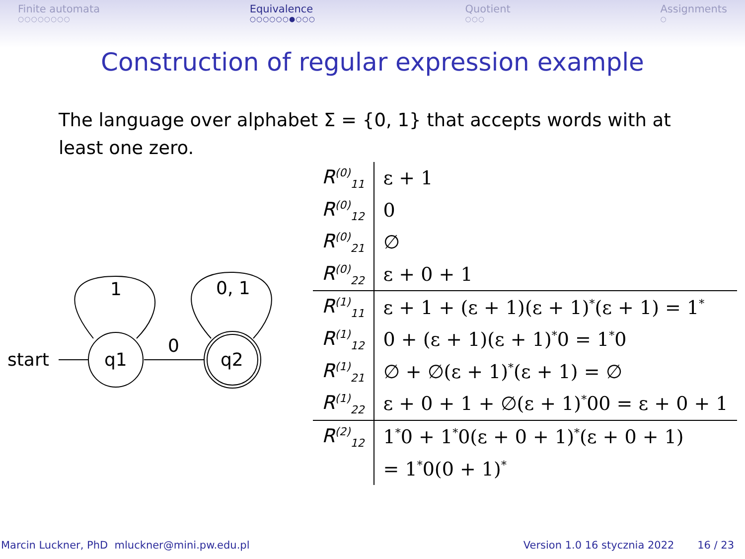Finite automata
○○○○○○○○
Equivalence
○○○○○○●○○○
Quotient
○○○
Assignments
○
Construction of regular expression example
The language over alphabet Σ = {0, 1} that accepts words with at least one zero.
start
q1
0
q2
1
0, 1
| R<sup>(0)</sup><sub>11</sub> | ε + 1 |
| R<sup>(0)</sup><sub>12</sub> | 0 |
| R<sup>(0)</sup><sub>21</sub> | ∅ |
| R<sup>(0)</sup><sub>22</sub> | ε + 0 + 1 |
| R<sup>(1)</sup><sub>11</sub> | ε + 1 + (ε + 1)(ε + 1)<sup>*</sup>(ε + 1) = 1<sup>*</sup> |
| R<sup>(1)</sup><sub>12</sub> | 0 + (ε + 1)(ε + 1)<sup>*</sup>0 = 1<sup>*</sup>0 |
| R<sup>(1)</sup><sub>21</sub> | ∅ + ∅(ε + 1)<sup>*</sup>(ε + 1) = ∅ |
| R<sup>(1)</sup><sub>22</sub> | ε + 0 + 1 + ∅(ε + 1)<sup>*</sup>00 = ε + 0 + 1 |
| R<sup>(2)</sup><sub>12</sub> | 1<sup>*</sup>0 + 1<sup>*</sup>0(ε + 0 + 1)<sup>*</sup>(ε + 0 + 1) |
| | = 1<sup>*</sup>0(0 + 1)<sup>*</sup> |
Marcin Luckner, PhD mluckner@mini.pw.edu.pl Version 1.0 16 stycznia 2022 16 / 23